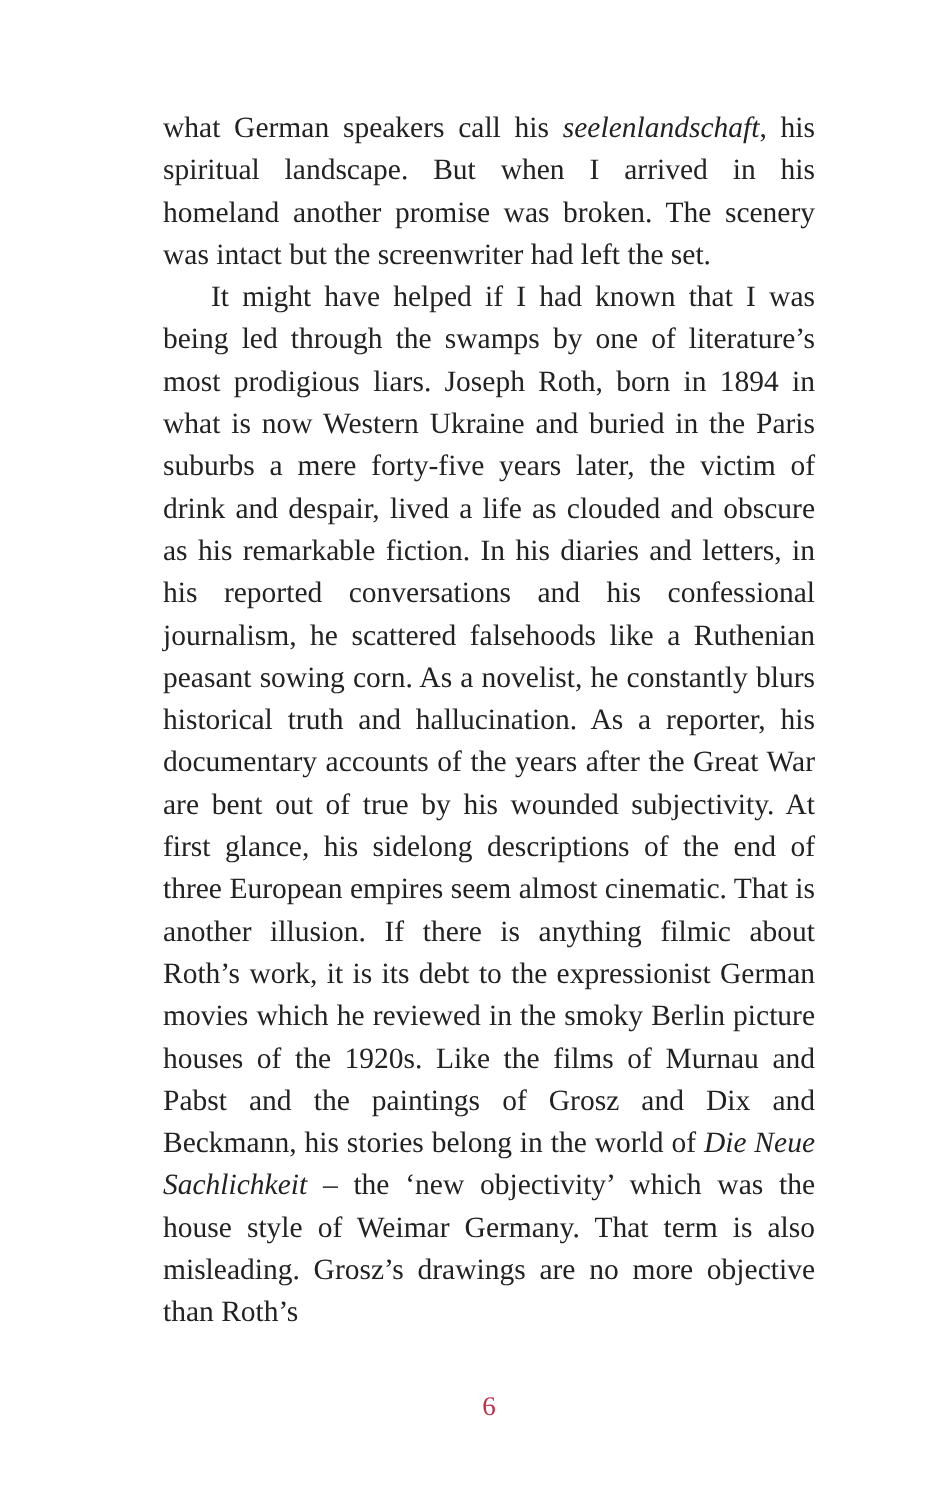what German speakers call his seelenlandschaft, his spiritual landscape. But when I arrived in his homeland another promise was broken. The scenery was intact but the screenwriter had left the set.
It might have helped if I had known that I was being led through the swamps by one of literature’s most prodigious liars. Joseph Roth, born in 1894 in what is now Western Ukraine and buried in the Paris suburbs a mere forty-five years later, the victim of drink and despair, lived a life as clouded and obscure as his remarkable fiction. In his diaries and letters, in his reported conversations and his confessional journalism, he scattered falsehoods like a Ruthenian peasant sowing corn. As a novelist, he constantly blurs historical truth and hallucination. As a reporter, his documentary accounts of the years after the Great War are bent out of true by his wounded subjectivity. At first glance, his sidelong descriptions of the end of three European empires seem almost cinematic. That is another illusion. If there is anything filmic about Roth’s work, it is its debt to the expressionist German movies which he reviewed in the smoky Berlin picture houses of the 1920s. Like the films of Murnau and Pabst and the paintings of Grosz and Dix and Beckmann, his stories belong in the world of Die Neue Sachlichkeit – the ‘new objectivity’ which was the house style of Weimar Germany. That term is also misleading. Grosz’s drawings are no more objective than Roth’s
6